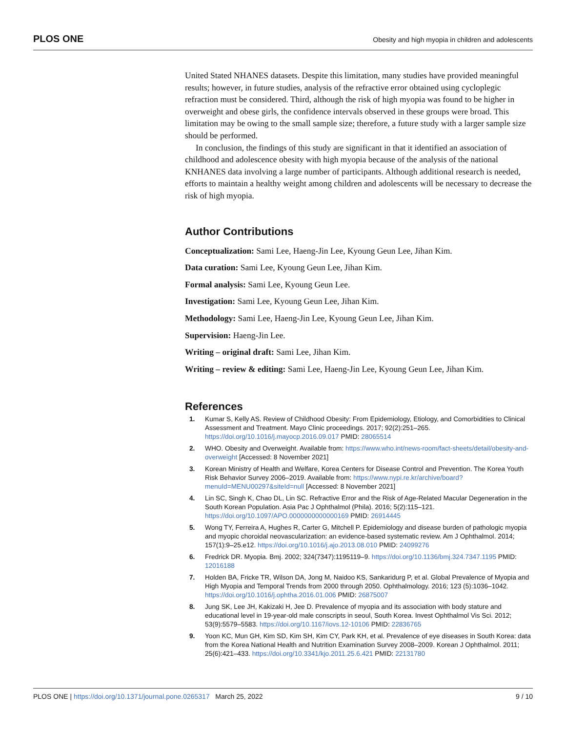PLOS ONE Obesity and high myopia in children and adolescents
United Stated NHANES datasets. Despite this limitation, many studies have provided meaningful results; however, in future studies, analysis of the refractive error obtained using cycloplegic refraction must be considered. Third, although the risk of high myopia was found to be higher in overweight and obese girls, the confidence intervals observed in these groups were broad. This limitation may be owing to the small sample size; therefore, a future study with a larger sample size should be performed.
In conclusion, the findings of this study are significant in that it identified an association of childhood and adolescence obesity with high myopia because of the analysis of the national KNHANES data involving a large number of participants. Although additional research is needed, efforts to maintain a healthy weight among children and adolescents will be necessary to decrease the risk of high myopia.
Author Contributions
Conceptualization: Sami Lee, Haeng-Jin Lee, Kyoung Geun Lee, Jihan Kim.
Data curation: Sami Lee, Kyoung Geun Lee, Jihan Kim.
Formal analysis: Sami Lee, Kyoung Geun Lee.
Investigation: Sami Lee, Kyoung Geun Lee, Jihan Kim.
Methodology: Sami Lee, Haeng-Jin Lee, Kyoung Geun Lee, Jihan Kim.
Supervision: Haeng-Jin Lee.
Writing – original draft: Sami Lee, Jihan Kim.
Writing – review & editing: Sami Lee, Haeng-Jin Lee, Kyoung Geun Lee, Jihan Kim.
References
1. Kumar S, Kelly AS. Review of Childhood Obesity: From Epidemiology, Etiology, and Comorbidities to Clinical Assessment and Treatment. Mayo Clinic proceedings. 2017; 92(2):251–265. https://doi.org/10.1016/j.mayocp.2016.09.017 PMID: 28065514
2. WHO. Obesity and Overweight. Available from: https://www.who.int/news-room/fact-sheets/detail/obesity-and-overweight [Accessed: 8 November 2021]
3. Korean Ministry of Health and Welfare, Korea Centers for Disease Control and Prevention. The Korea Youth Risk Behavior Survey 2006–2019. Available from: https://www.nypi.re.kr/archive/board?menuId=MENU00297&siteId=null [Accessed: 8 November 2021]
4. Lin SC, Singh K, Chao DL, Lin SC. Refractive Error and the Risk of Age-Related Macular Degeneration in the South Korean Population. Asia Pac J Ophthalmol (Phila). 2016; 5(2):115–121. https://doi.org/10.1097/APO.0000000000000169 PMID: 26914445
5. Wong TY, Ferreira A, Hughes R, Carter G, Mitchell P. Epidemiology and disease burden of pathologic myopia and myopic choroidal neovascularization: an evidence-based systematic review. Am J Ophthalmol. 2014; 157(1):9–25.e12. https://doi.org/10.1016/j.ajo.2013.08.010 PMID: 24099276
6. Fredrick DR. Myopia. Bmj. 2002; 324(7347):1195119–9. https://doi.org/10.1136/bmj.324.7347.1195 PMID: 12016188
7. Holden BA, Fricke TR, Wilson DA, Jong M, Naidoo KS, Sankaridurg P, et al. Global Prevalence of Myopia and High Myopia and Temporal Trends from 2000 through 2050. Ophthalmology. 2016; 123 (5):1036–1042. https://doi.org/10.1016/j.ophtha.2016.01.006 PMID: 26875007
8. Jung SK, Lee JH, Kakizaki H, Jee D. Prevalence of myopia and its association with body stature and educational level in 19-year-old male conscripts in seoul, South Korea. Invest Ophthalmol Vis Sci. 2012; 53(9):5579–5583. https://doi.org/10.1167/iovs.12-10106 PMID: 22836765
9. Yoon KC, Mun GH, Kim SD, Kim SH, Kim CY, Park KH, et al. Prevalence of eye diseases in South Korea: data from the Korea National Health and Nutrition Examination Survey 2008–2009. Korean J Ophthalmol. 2011; 25(6):421–433. https://doi.org/10.3341/kjo.2011.25.6.421 PMID: 22131780
PLOS ONE | https://doi.org/10.1371/journal.pone.0265317 March 25, 2022 9 / 10